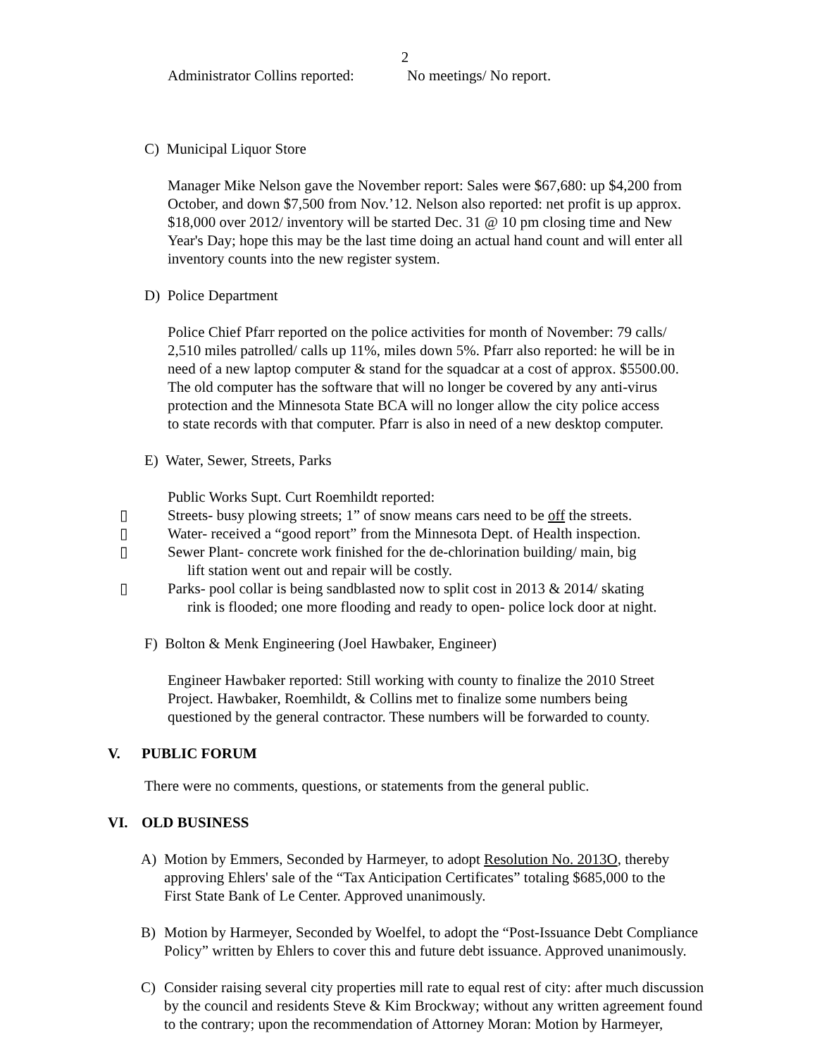2
Administrator Collins reported: No meetings/ No report.
C) Municipal Liquor Store
Manager Mike Nelson gave the November report: Sales were $67,680: up $4,200 from
October, and down $7,500 from Nov.’12. Nelson also reported: net profit is up approx.
$18,000 over 2012/ inventory will be started Dec. 31 @ 10 pm closing time and New
Year's Day; hope this may be the last time doing an actual hand count and will enter all
inventory counts into the new register system.
D) Police Department
Police Chief Pfarr reported on the police activities for month of November: 79 calls/
2,510 miles patrolled/ calls up 11%, miles down 5%. Pfarr also reported: he will be in
need of a new laptop computer & stand for the squadcar at a cost of approx. $5500.00.
The old computer has the software that will no longer be covered by any anti-virus
protection and the Minnesota State BCA will no longer allow the city police access
to state records with that computer. Pfarr is also in need of a new desktop computer.
E) Water, Sewer, Streets, Parks
Public Works Supt. Curt Roemhildt reported:
▯ Streets- busy plowing streets; 1” of snow means cars need to be off the streets.
▯ Water- received a “good report” from the Minnesota Dept. of Health inspection.
▯ Sewer Plant- concrete work finished for the de-chlorination building/ main, big
lift station went out and repair will be costly.
▯ Parks- pool collar is being sandblasted now to split cost in 2013 & 2014/ skating
rink is flooded; one more flooding and ready to open- police lock door at night.
F) Bolton & Menk Engineering (Joel Hawbaker, Engineer)
Engineer Hawbaker reported: Still working with county to finalize the 2010 Street
Project. Hawbaker, Roemhildt, & Collins met to finalize some numbers being
questioned by the general contractor. These numbers will be forwarded to county.
V. PUBLIC FORUM
There were no comments, questions, or statements from the general public.
VI. OLD BUSINESS
A) Motion by Emmers, Seconded by Harmeyer, to adopt Resolution No. 2013O, thereby
approving Ehlers' sale of the “Tax Anticipation Certificates” totaling $685,000 to the
First State Bank of Le Center. Approved unanimously.
B) Motion by Harmeyer, Seconded by Woelfel, to adopt the “Post-Issuance Debt Compliance
Policy” written by Ehlers to cover this and future debt issuance. Approved unanimously.
C) Consider raising several city properties mill rate to equal rest of city: after much discussion
by the council and residents Steve & Kim Brockway; without any written agreement found
to the contrary; upon the recommendation of Attorney Moran: Motion by Harmeyer,